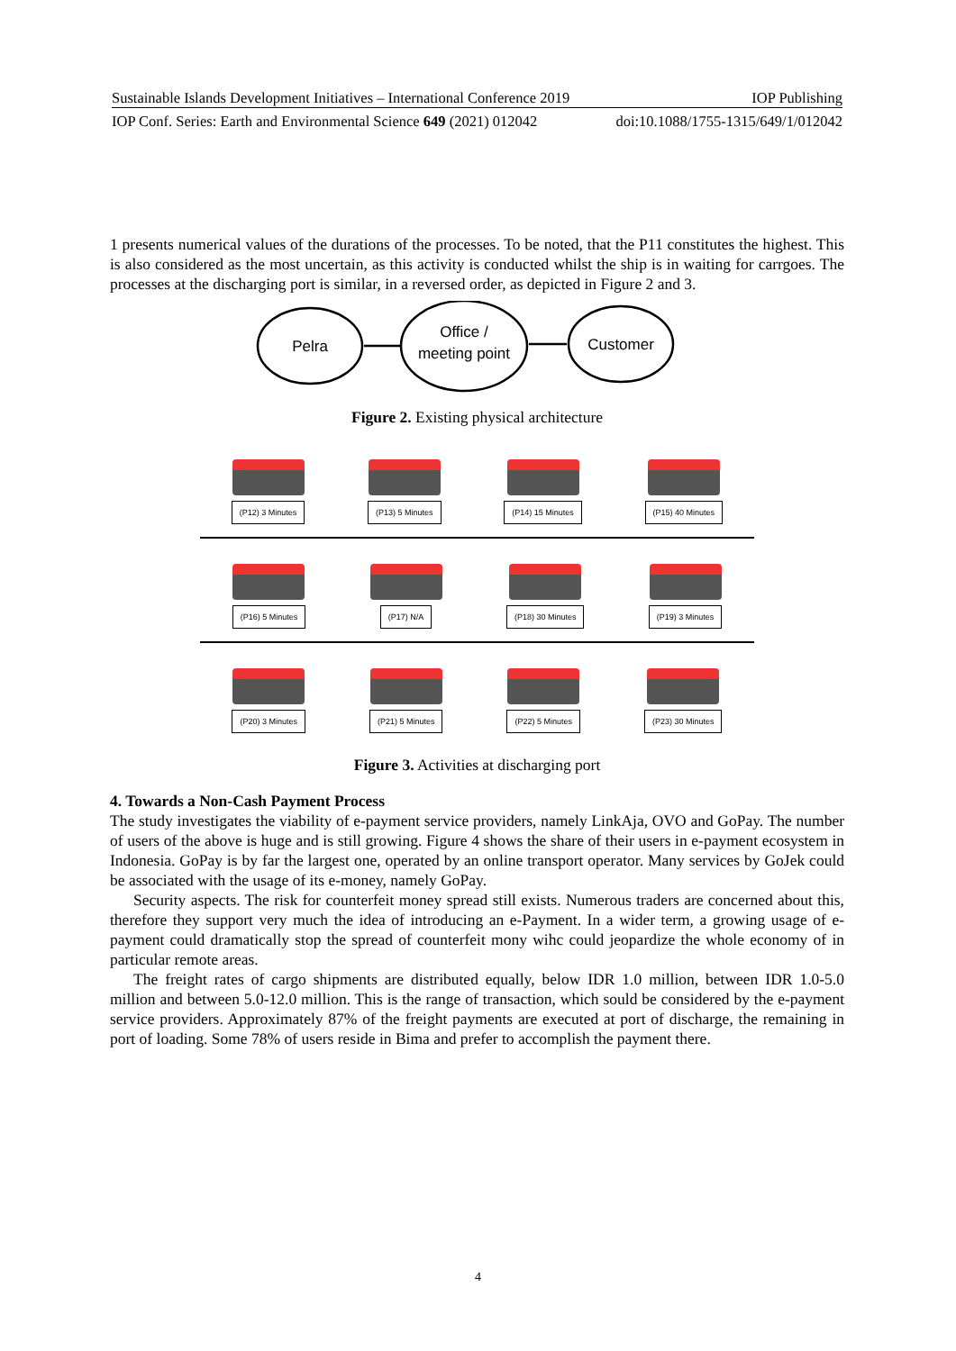Sustainable Islands Development Initiatives – International Conference 2019 IOP Publishing
IOP Conf. Series: Earth and Environmental Science 649 (2021) 012042 doi:10.1088/1755-1315/649/1/012042
1 presents numerical values of the durations of the processes. To be noted, that the P11 constitutes the highest. This is also considered as the most uncertain, as this activity is conducted whilst the ship is in waiting for carrgoes. The processes at the discharging port is similar, in a reversed order, as depicted in Figure 2 and 3.
Pelra
Office /
meeting point
Customer
Figure 2. Existing physical architecture
(P12) 3 Minutes
(P13) 5 Minutes
(P14) 15 Minutes
(P15) 40 Minutes
(P16) 5 Minutes
(P17) N/A
(P18) 30 Minutes
(P19) 3 Minutes
(P20) 3 Minutes
(P21) 5 Minutes
(P22) 5 Minutes
(P23) 30 Minutes
Figure 3. Activities at discharging port
4. Towards a Non-Cash Payment Process
The study investigates the viability of e-payment service providers, namely LinkAja, OVO and GoPay. The number of users of the above is huge and is still growing. Figure 4 shows the share of their users in e-payment ecosystem in Indonesia. GoPay is by far the largest one, operated by an online transport operator. Many services by GoJek could be associated with the usage of its e-money, namely GoPay.
Security aspects. The risk for counterfeit money spread still exists. Numerous traders are concerned about this, therefore they support very much the idea of introducing an e-Payment. In a wider term, a growing usage of e-payment could dramatically stop the spread of counterfeit mony wihc could jeopardize the whole economy of in particular remote areas.
The freight rates of cargo shipments are distributed equally, below IDR 1.0 million, between IDR 1.0-5.0 million and between 5.0-12.0 million. This is the range of transaction, which sould be considered by the e-payment service providers. Approximately 87% of the freight payments are executed at port of discharge, the remaining in port of loading. Some 78% of users reside in Bima and prefer to accomplish the payment there.
4